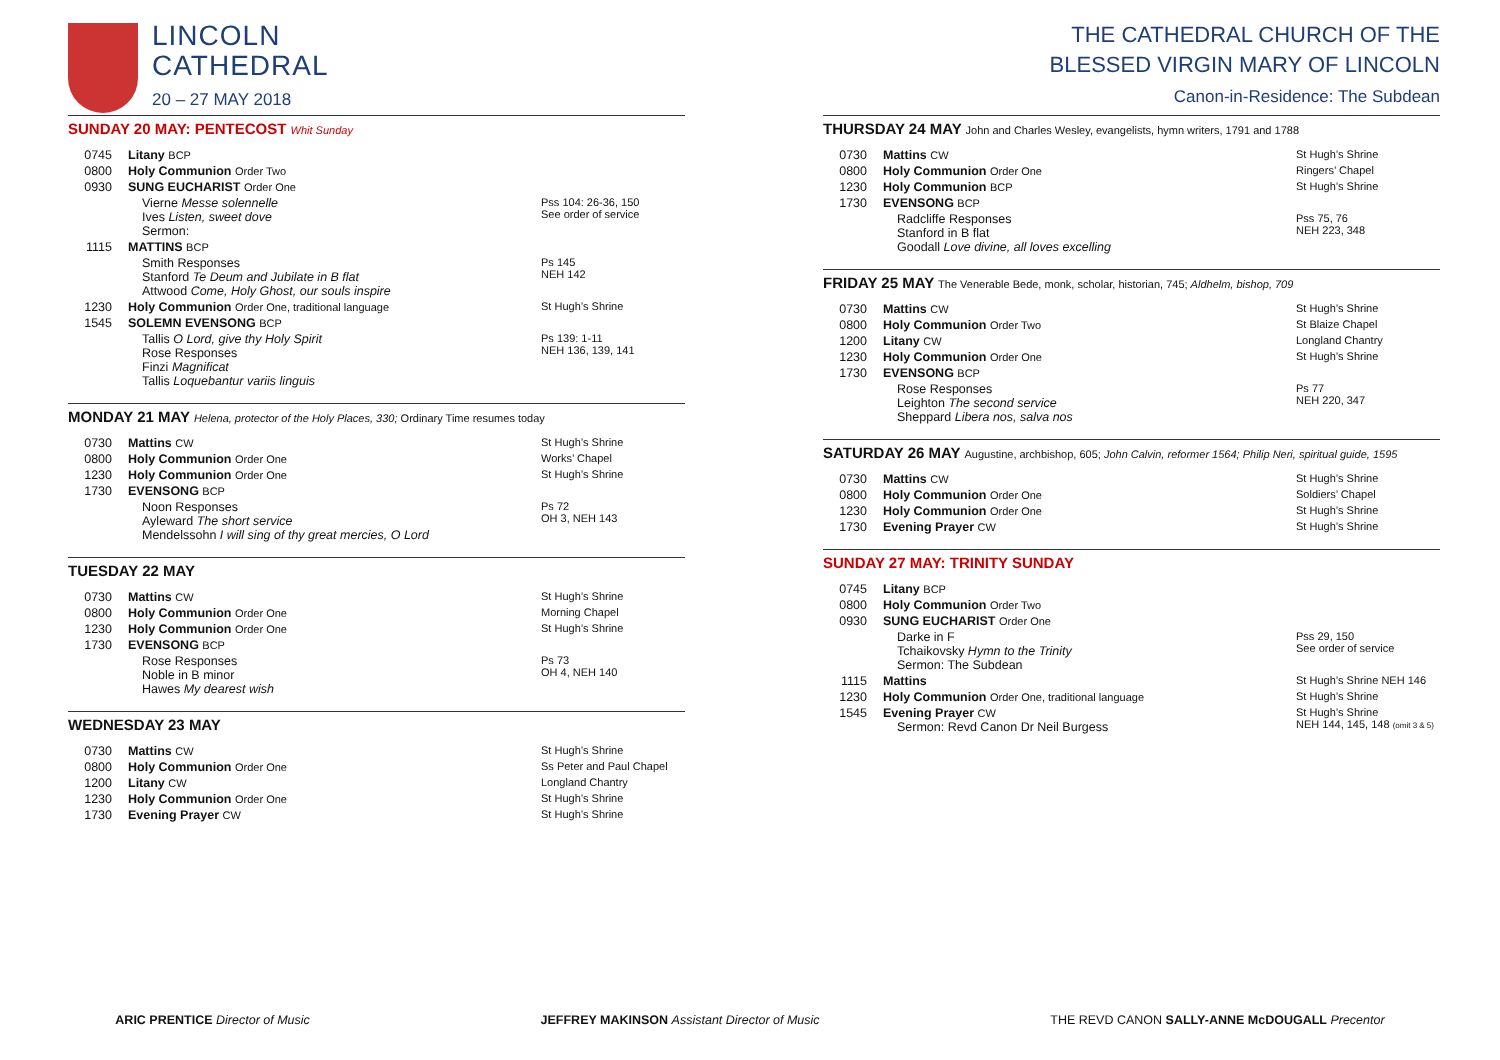LINCOLN
CATHEDRAL
20 – 27 MAY 2018
SUNDAY 20 MAY: PENTECOST Whit Sunday
| 0745 | Litany BCP | |
| 0800 | Holy Communion Order Two | |
| 0930 | SUNG EUCHARIST Order One | |
| | Vierne Messe solennelle Ives Listen, sweet dove Sermon: | Pss 104: 26-36, 150 See order of service |
| 1115 | MATTINS BCP | |
| | Smith Responses Stanford Te Deum and Jubilate in B flat Attwood Come, Holy Ghost, our souls inspire | Ps 145 NEH 142 |
| 1230 | Holy Communion Order One, traditional language | St Hugh’s Shrine |
| 1545 | SOLEMN EVENSONG BCP | |
| | Tallis O Lord, give thy Holy Spirit Rose Responses Finzi Magnificat Tallis Loquebantur variis linguis | Ps 139: 1-11 NEH 136, 139, 141 |
MONDAY 21 MAY Helena, protector of the Holy Places, 330; Ordinary Time resumes today
| 0730 | Mattins CW | St Hugh’s Shrine |
| 0800 | Holy Communion Order One | Works’ Chapel |
| 1230 | Holy Communion Order One | St Hugh’s Shrine |
| 1730 | EVENSONG BCP | |
| | Noon Responses Ayleward The short service Mendelssohn I will sing of thy great mercies, O Lord | Ps 72 OH 3, NEH 143 |
TUESDAY 22 MAY
| 0730 | Mattins CW | St Hugh’s Shrine |
| 0800 | Holy Communion Order One | Morning Chapel |
| 1230 | Holy Communion Order One | St Hugh’s Shrine |
| 1730 | EVENSONG BCP | |
| | Rose Responses Noble in B minor Hawes My dearest wish | Ps 73 OH 4, NEH 140 |
WEDNESDAY 23 MAY
| 0730 | Mattins CW | St Hugh’s Shrine |
| 0800 | Holy Communion Order One | Ss Peter and Paul Chapel |
| 1200 | Litany CW | Longland Chantry |
| 1230 | Holy Communion Order One | St Hugh’s Shrine |
| 1730 | Evening Prayer CW | St Hugh’s Shrine |
THE CATHEDRAL CHURCH OF THE
BLESSED VIRGIN MARY OF LINCOLN
Canon-in-Residence: The Subdean
THURSDAY 24 MAY John and Charles Wesley, evangelists, hymn writers, 1791 and 1788
| 0730 | Mattins CW | St Hugh’s Shrine |
| 0800 | Holy Communion Order One | Ringers’ Chapel |
| 1230 | Holy Communion BCP | St Hugh’s Shrine |
| 1730 | EVENSONG BCP | |
| | Radcliffe Responses Stanford in B flat Goodall Love divine, all loves excelling | Pss 75, 76 NEH 223, 348 |
FRIDAY 25 MAY The Venerable Bede, monk, scholar, historian, 745; Aldhelm, bishop, 709
| 0730 | Mattins CW | St Hugh’s Shrine |
| 0800 | Holy Communion Order Two | St Blaize Chapel |
| 1200 | Litany CW | Longland Chantry |
| 1230 | Holy Communion Order One | St Hugh’s Shrine |
| 1730 | EVENSONG BCP | |
| | Rose Responses Leighton The second service Sheppard Libera nos, salva nos | Ps 77 NEH 220, 347 |
SATURDAY 26 MAY Augustine, archbishop, 605; John Calvin, reformer 1564; Philip Neri, spiritual guide, 1595
| 0730 | Mattins CW | St Hugh’s Shrine |
| 0800 | Holy Communion Order One | Soldiers’ Chapel |
| 1230 | Holy Communion Order One | St Hugh’s Shrine |
| 1730 | Evening Prayer CW | St Hugh’s Shrine |
SUNDAY 27 MAY: TRINITY SUNDAY
| 0745 | Litany BCP | |
| 0800 | Holy Communion Order Two | |
| 0930 | SUNG EUCHARIST Order One | |
| | Darke in F Tchaikovsky Hymn to the Trinity Sermon: The Subdean | Pss 29, 150 See order of service |
| 1115 | Mattins | St Hugh’s Shrine NEH 146 |
| 1230 | Holy Communion Order One, traditional language | St Hugh’s Shrine |
| 1545 | Evening Prayer CW Sermon: Revd Canon Dr Neil Burgess | St Hugh’s Shrine NEH 144, 145, 148 (omit 3 & 5) |
ARIC PRENTICE Director of Music JEFFREY MAKINSON Assistant Director of Music THE REVD CANON SALLY-ANNE McDOUGALL Precentor